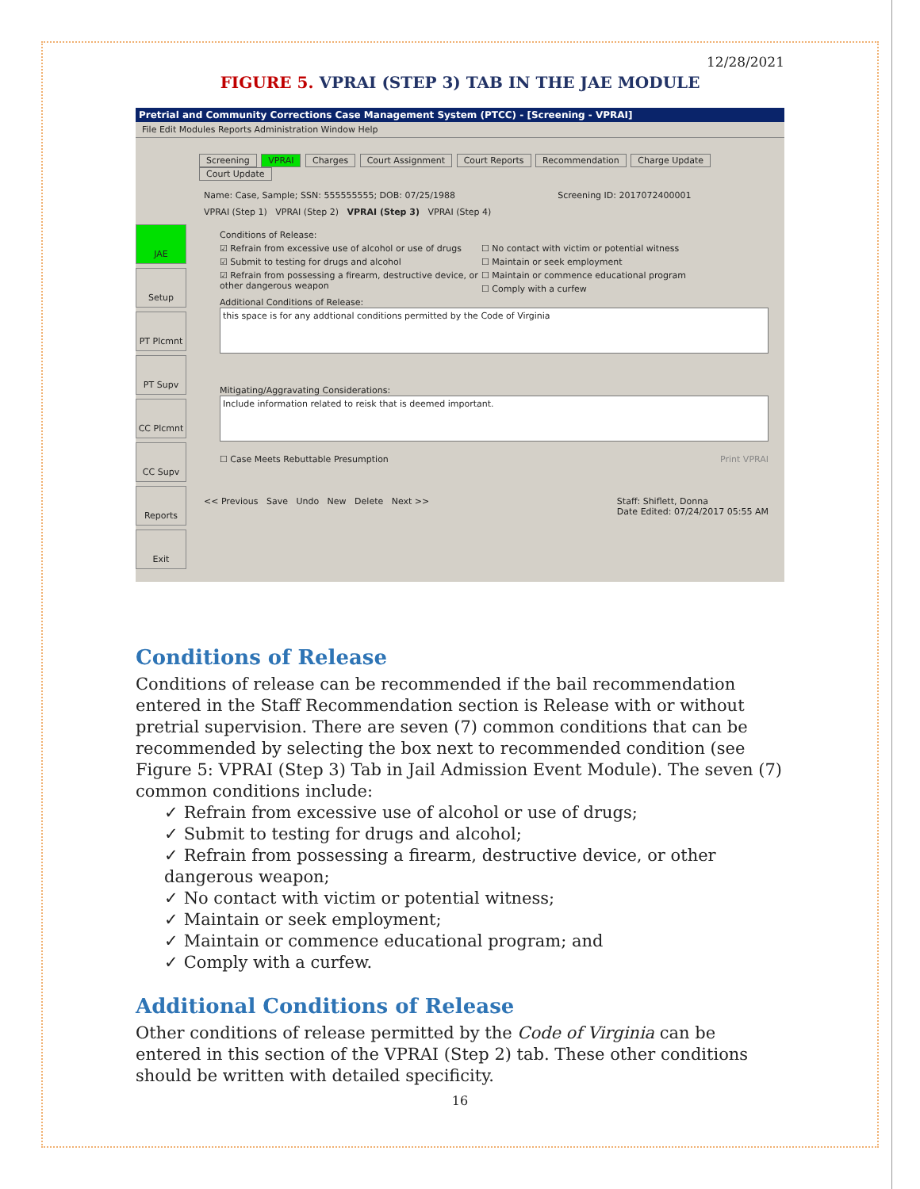12/28/2021
FIGURE 5. VPRAI (STEP 3) TAB IN THE JAE MODULE
Pretrial and Community Corrections Case Management System (PTCC) - [Screening - VPRAI]
File Edit Modules Reports Administration Window Help
Screening VPRAI Charges Court Assignment Court Reports Recommendation Charge Update Court Update
Name: Case, Sample; SSN: 555555555; DOB: 07/25/1988 Screening ID: 2017072400001
JAE
Setup
PT Plcmnt
PT Supv
CC Plcmnt
CC Supv
Reports
Exit
VPRAI (Step 1) VPRAI (Step 2) VPRAI (Step 3) VPRAI (Step 4)
Conditions of Release:
☑ Refrain from excessive use of alcohol or use of drugs
☑ Submit to testing for drugs and alcohol
☑ Refrain from possessing a firearm, destructive device, or other dangerous weapon
☐ No contact with victim or potential witness
☐ Maintain or seek employment
☐ Maintain or commence educational program
☐ Comply with a curfew
Additional Conditions of Release:
this space is for any addtional conditions permitted by the Code of Virginia
Mitigating/Aggravating Considerations:
Include information related to reisk that is deemed important.
☐ Case Meets Rebuttable Presumption Print VPRAI
<< Previous Save Undo New Delete Next >> Staff: Shiflett, Donna
Date Edited: 07/24/2017 05:55 AM
Conditions of Release
Conditions of release can be recommended if the bail recommendation entered in the Staff Recommendation section is Release with or without pretrial supervision. There are seven (7) common conditions that can be recommended by selecting the box next to recommended condition (see Figure 5: VPRAI (Step 3) Tab in Jail Admission Event Module). The seven (7) common conditions include:
✓ Refrain from excessive use of alcohol or use of drugs;
✓ Submit to testing for drugs and alcohol;
✓ Refrain from possessing a firearm, destructive device, or other dangerous weapon;
✓ No contact with victim or potential witness;
✓ Maintain or seek employment;
✓ Maintain or commence educational program; and
✓ Comply with a curfew.
Additional Conditions of Release
Other conditions of release permitted by the Code of Virginia can be entered in this section of the VPRAI (Step 2) tab. These other conditions should be written with detailed specificity.
16